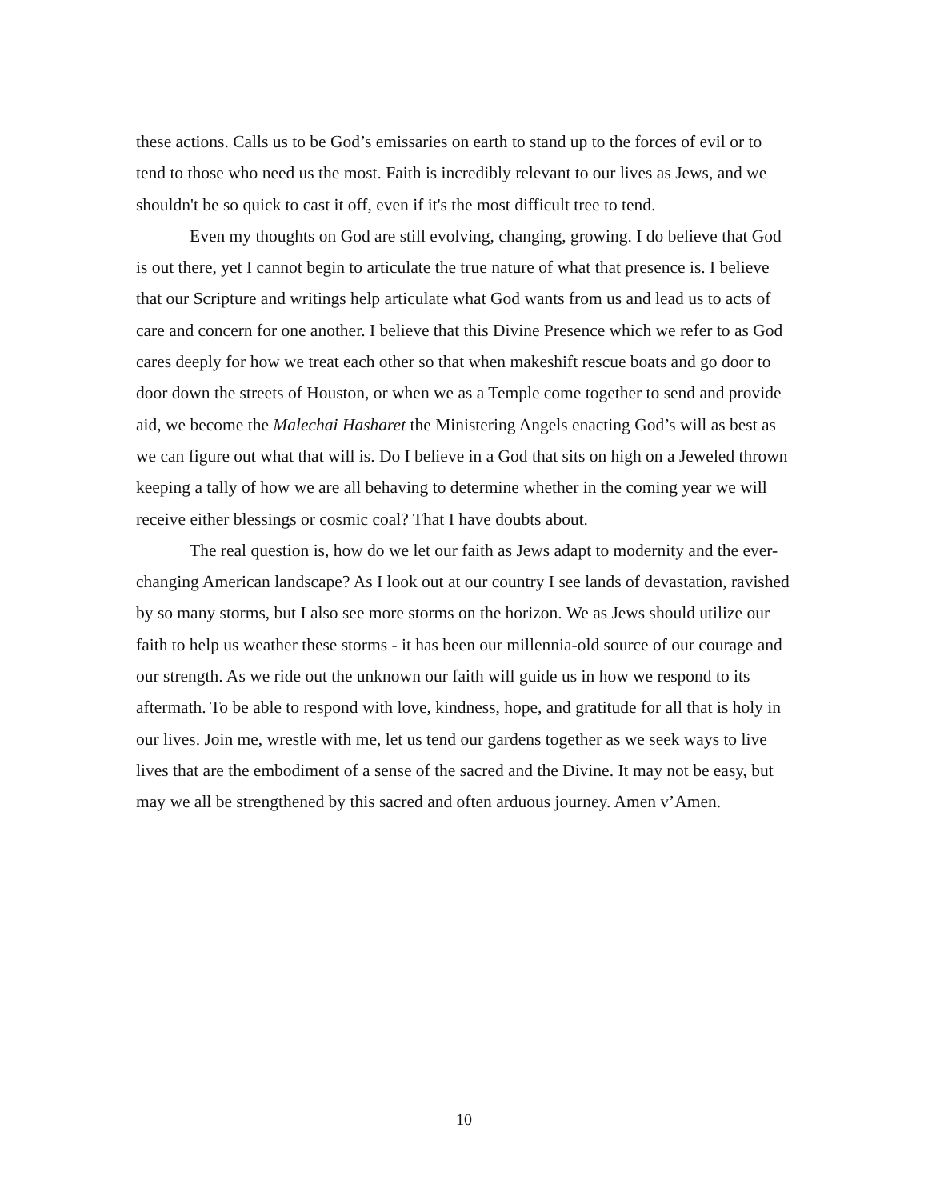these actions. Calls us to be God’s emissaries on earth to stand up to the forces of evil or to tend to those who need us the most. Faith is incredibly relevant to our lives as Jews, and we shouldn't be so quick to cast it off, even if it's the most difficult tree to tend.
Even my thoughts on God are still evolving, changing, growing. I do believe that God is out there, yet I cannot begin to articulate the true nature of what that presence is. I believe that our Scripture and writings help articulate what God wants from us and lead us to acts of care and concern for one another. I believe that this Divine Presence which we refer to as God cares deeply for how we treat each other so that when makeshift rescue boats and go door to door down the streets of Houston, or when we as a Temple come together to send and provide aid, we become the Malechai Hasharet the Ministering Angels enacting God’s will as best as we can figure out what that will is. Do I believe in a God that sits on high on a Jeweled thrown keeping a tally of how we are all behaving to determine whether in the coming year we will receive either blessings or cosmic coal? That I have doubts about.
The real question is, how do we let our faith as Jews adapt to modernity and the ever-changing American landscape? As I look out at our country I see lands of devastation, ravished by so many storms, but I also see more storms on the horizon. We as Jews should utilize our faith to help us weather these storms - it has been our millennia-old source of our courage and our strength. As we ride out the unknown our faith will guide us in how we respond to its aftermath. To be able to respond with love, kindness, hope, and gratitude for all that is holy in our lives. Join me, wrestle with me, let us tend our gardens together as we seek ways to live lives that are the embodiment of a sense of the sacred and the Divine. It may not be easy, but may we all be strengthened by this sacred and often arduous journey. Amen v’Amen.
10